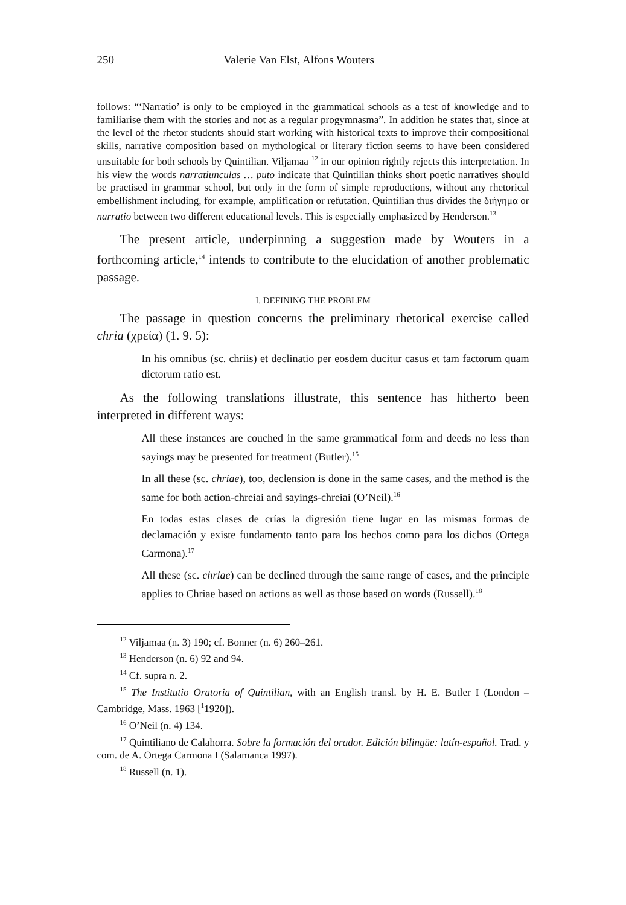250 Valerie Van Elst, Alfons Wouters
follows: “‘Narratio’ is only to be employed in the grammatical schools as a test of knowledge and to familiarise them with the stories and not as a regular progymnasma”. In addition he states that, since at the level of the rhetor students should start working with historical texts to improve their compositional skills, narrative composition based on mythological or literary fiction seems to have been considered unsuitable for both schools by Quintilian. Viljamaa <sup>12</sup> in our opinion rightly rejects this interpretation. In his view the words narratiunculas … puto indicate that Quintilian thinks short poetic narratives should be practised in grammar school, but only in the form of simple reproductions, without any rhetorical embellishment including, for example, amplification or refutation. Quintilian thus divides the διήγημα or narratio between two different educational levels. This is especially emphasized by Henderson.<sup>13</sup>
The present article, underpinning a suggestion made by Wouters in a forthcoming article,<sup>14</sup> intends to contribute to the elucidation of another problematic passage.
I. DEFINING THE PROBLEM
The passage in question concerns the preliminary rhetorical exercise called chria (χρεία) (1. 9. 5):
In his omnibus (sc. chriis) et declinatio per eosdem ducitur casus et tam factorum quam dictorum ratio est.
As the following translations illustrate, this sentence has hitherto been interpreted in different ways:
All these instances are couched in the same grammatical form and deeds no less than sayings may be presented for treatment (Butler).<sup>15</sup>
In all these (sc. chriae), too, declension is done in the same cases, and the method is the same for both action-chreiai and sayings-chreiai (O’Neil).<sup>16</sup>
En todas estas clases de crías la digresión tiene lugar en las mismas formas de declamación y existe fundamento tanto para los hechos como para los dichos (Ortega Carmona).<sup>17</sup>
All these (sc. chriae) can be declined through the same range of cases, and the principle applies to Chriae based on actions as well as those based on words (Russell).<sup>18</sup>
<sup>12</sup> Viljamaa (n. 3) 190; cf. Bonner (n. 6) 260–261.
<sup>13</sup> Henderson (n. 6) 92 and 94.
<sup>14</sup> Cf. supra n. 2.
<sup>15</sup> The Institutio Oratoria of Quintilian, with an English transl. by H. E. Butler I (London – Cambridge, Mass. 1963 [<sup>1</sup>1920]).
<sup>16</sup> O’Neil (n. 4) 134.
<sup>17</sup> Quintiliano de Calahorra. Sobre la formación del orador. Edición bilingüe: latín-español. Trad. y com. de A. Ortega Carmona I (Salamanca 1997).
<sup>18</sup> Russell (n. 1).